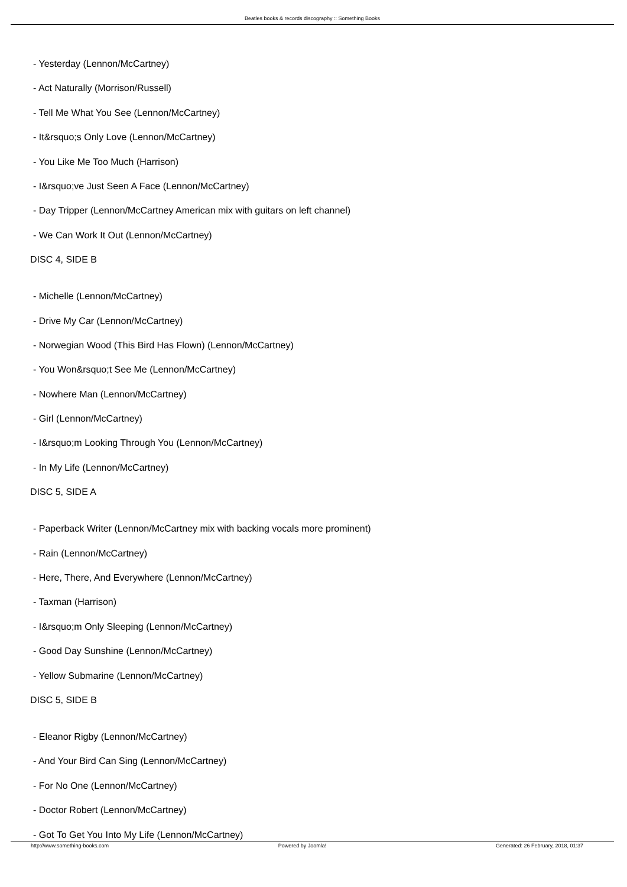Beatles books & records discography :: Something Books
- Yesterday (Lennon/McCartney)
- Act Naturally (Morrison/Russell)
- Tell Me What You See (Lennon/McCartney)
- It&rsquo;s Only Love (Lennon/McCartney)
- You Like Me Too Much (Harrison)
- I&rsquo;ve Just Seen A Face (Lennon/McCartney)
- Day Tripper (Lennon/McCartney American mix with guitars on left channel)
- We Can Work It Out (Lennon/McCartney)
DISC 4, SIDE B
- Michelle (Lennon/McCartney)
- Drive My Car (Lennon/McCartney)
- Norwegian Wood (This Bird Has Flown) (Lennon/McCartney)
- You Won&rsquo;t See Me (Lennon/McCartney)
- Nowhere Man (Lennon/McCartney)
- Girl (Lennon/McCartney)
- I&rsquo;m Looking Through You (Lennon/McCartney)
- In My Life (Lennon/McCartney)
DISC 5, SIDE A
- Paperback Writer (Lennon/McCartney mix with backing vocals more prominent)
- Rain (Lennon/McCartney)
- Here, There, And Everywhere (Lennon/McCartney)
- Taxman (Harrison)
- I&rsquo;m Only Sleeping (Lennon/McCartney)
- Good Day Sunshine (Lennon/McCartney)
- Yellow Submarine (Lennon/McCartney)
DISC 5, SIDE B
- Eleanor Rigby (Lennon/McCartney)
- And Your Bird Can Sing (Lennon/McCartney)
- For No One (Lennon/McCartney)
- Doctor Robert (Lennon/McCartney)
- Got To Get You Into My Life (Lennon/McCartney)
http://www.something-books.com Powered by Joomla! Generated: 26 February, 2018, 01:37